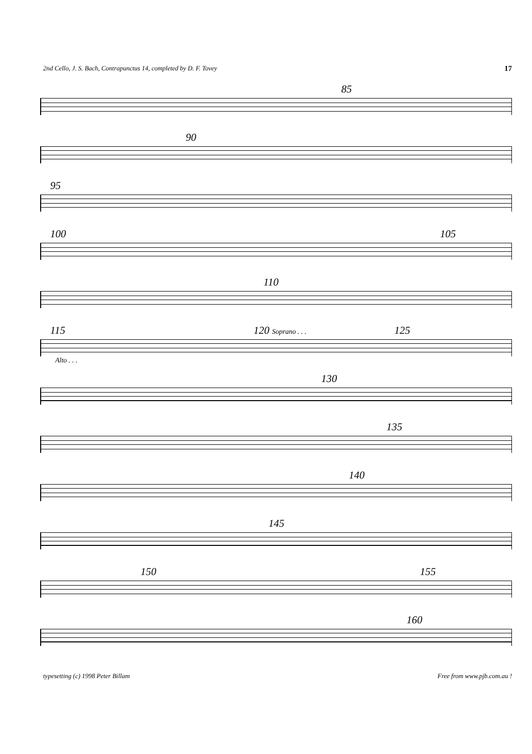2nd Cello, J. S. Bach, Contrapunctus 14, completed by D. F. Tovey 17
85
90
95
100 105
110
115 120 Soprano . . . 125
Alto . . .
130
135
140
145
150 155
160
typesetting (c) 1998 Peter Billam Free from www.pjb.com.au !